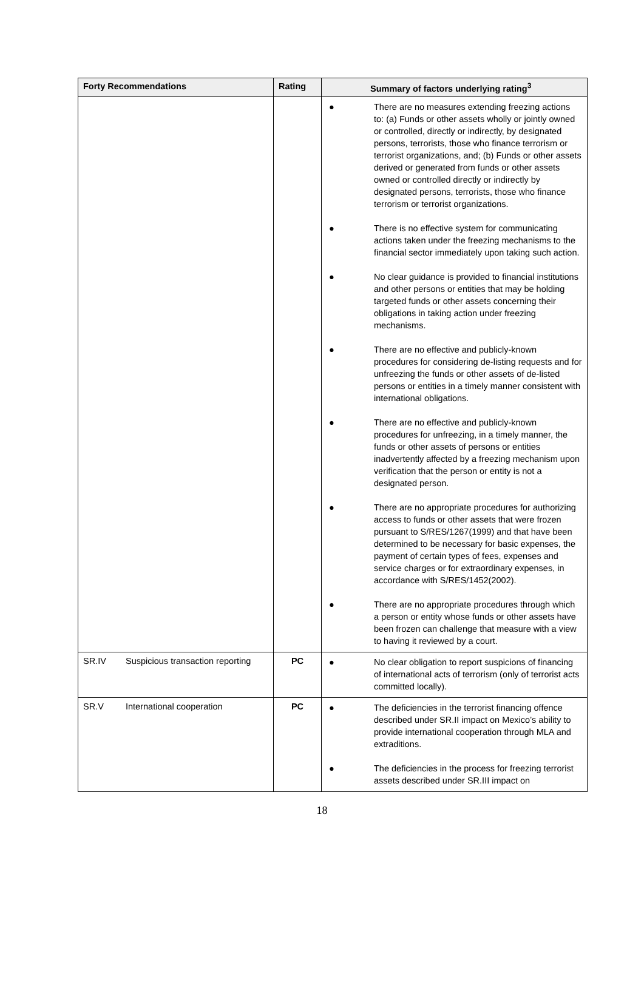| Forty Recommendations | Rating | Summary of factors underlying rating<sup>3</sup> |
| --- | --- | --- |
| | | ● There are no measures extending freezing actions to: (a) Funds or other assets wholly or jointly owned or controlled, directly or indirectly, by designated persons, terrorists, those who finance terrorism or terrorist organizations, and; (b) Funds or other assets derived or generated from funds or other assets owned or controlled directly or indirectly by designated persons, terrorists, those who finance terrorism or terrorist organizations. ● There is no effective system for communicating actions taken under the freezing mechanisms to the financial sector immediately upon taking such action. ● No clear guidance is provided to financial institutions and other persons or entities that may be holding targeted funds or other assets concerning their obligations in taking action under freezing mechanisms. ● There are no effective and publicly-known procedures for considering de-listing requests and for unfreezing the funds or other assets of de-listed persons or entities in a timely manner consistent with international obligations. ● There are no effective and publicly-known procedures for unfreezing, in a timely manner, the funds or other assets of persons or entities inadvertently affected by a freezing mechanism upon verification that the person or entity is not a designated person. ● There are no appropriate procedures for authorizing access to funds or other assets that were frozen pursuant to S/RES/1267(1999) and that have been determined to be necessary for basic expenses, the payment of certain types of fees, expenses and service charges or for extraordinary expenses, in accordance with S/RES/1452(2002). ● There are no appropriate procedures through which a person or entity whose funds or other assets have been frozen can challenge that measure with a view to having it reviewed by a court. |
| SR.IV Suspicious transaction reporting | PC | ● No clear obligation to report suspicions of financing of international acts of terrorism (only of terrorist acts committed locally). |
| SR.V International cooperation | PC | ● The deficiencies in the terrorist financing offence described under SR.II impact on Mexico’s ability to provide international cooperation through MLA and extraditions. ● The deficiencies in the process for freezing terrorist assets described under SR.III impact on |
18